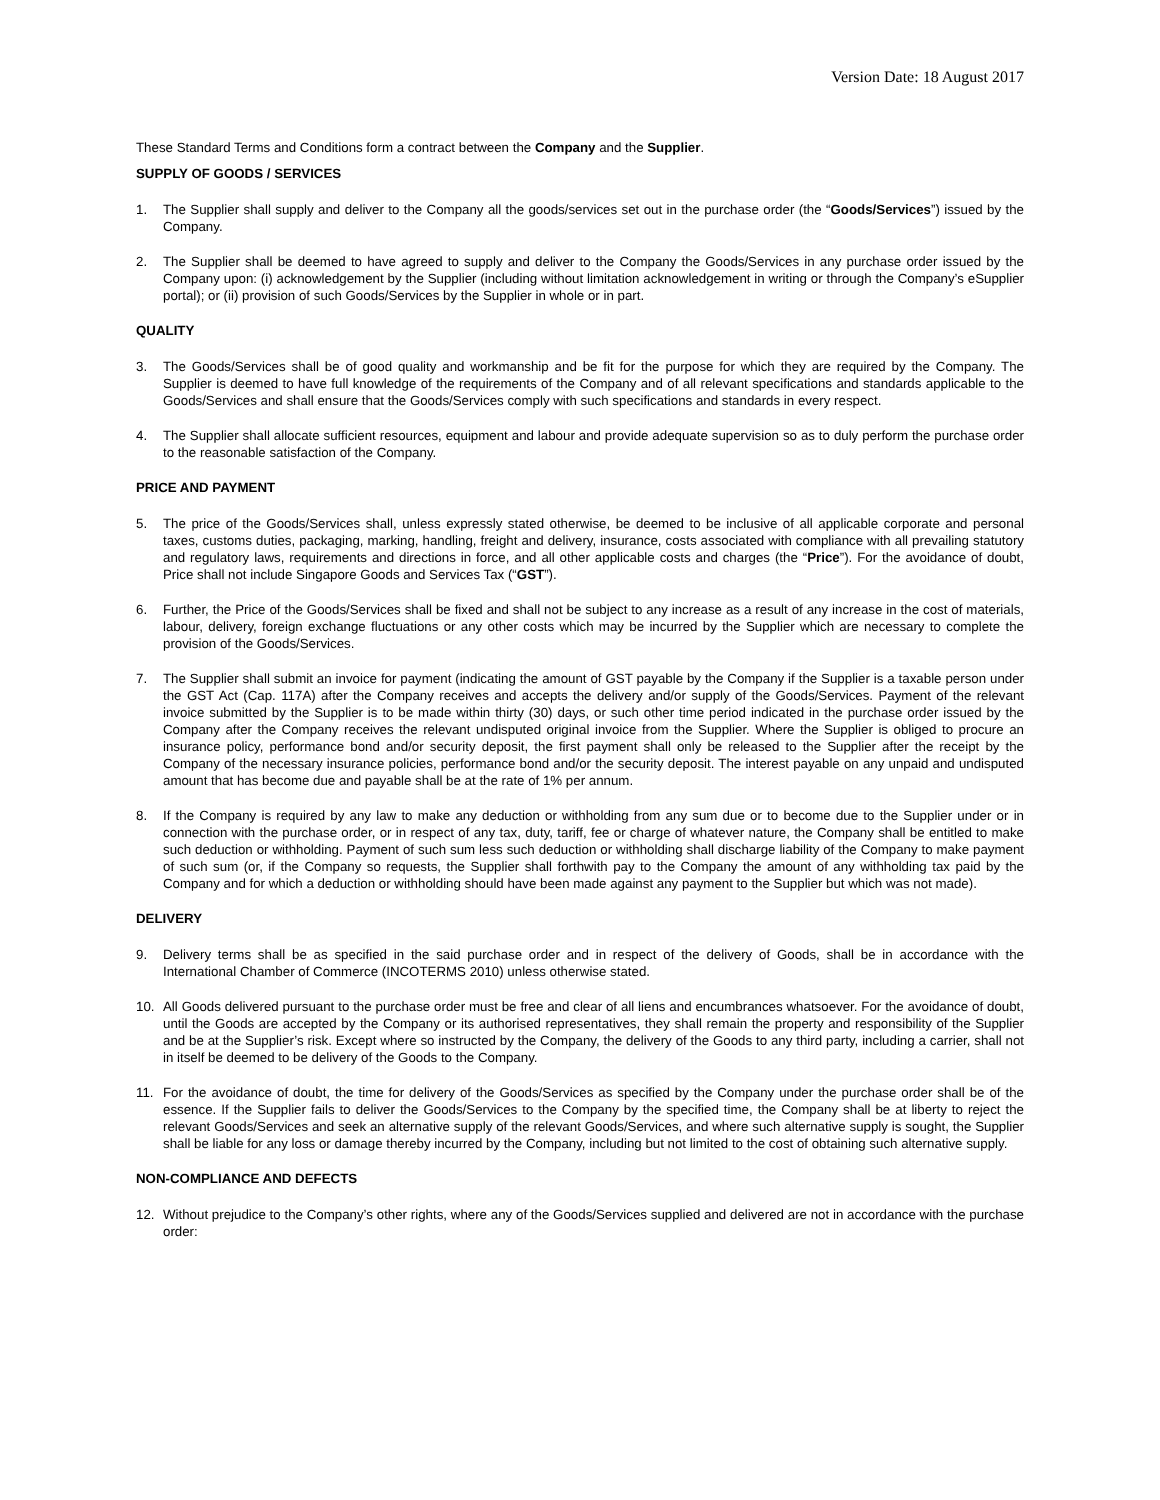Version Date: 18 August 2017
These Standard Terms and Conditions form a contract between the Company and the Supplier.
SUPPLY OF GOODS / SERVICES
1. The Supplier shall supply and deliver to the Company all the goods/services set out in the purchase order (the “Goods/Services”) issued by the Company.
2. The Supplier shall be deemed to have agreed to supply and deliver to the Company the Goods/Services in any purchase order issued by the Company upon: (i) acknowledgement by the Supplier (including without limitation acknowledgement in writing or through the Company’s eSupplier portal); or (ii) provision of such Goods/Services by the Supplier in whole or in part.
QUALITY
3. The Goods/Services shall be of good quality and workmanship and be fit for the purpose for which they are required by the Company. The Supplier is deemed to have full knowledge of the requirements of the Company and of all relevant specifications and standards applicable to the Goods/Services and shall ensure that the Goods/Services comply with such specifications and standards in every respect.
4. The Supplier shall allocate sufficient resources, equipment and labour and provide adequate supervision so as to duly perform the purchase order to the reasonable satisfaction of the Company.
PRICE AND PAYMENT
5. The price of the Goods/Services shall, unless expressly stated otherwise, be deemed to be inclusive of all applicable corporate and personal taxes, customs duties, packaging, marking, handling, freight and delivery, insurance, costs associated with compliance with all prevailing statutory and regulatory laws, requirements and directions in force, and all other applicable costs and charges (the “Price”). For the avoidance of doubt, Price shall not include Singapore Goods and Services Tax (“GST”).
6. Further, the Price of the Goods/Services shall be fixed and shall not be subject to any increase as a result of any increase in the cost of materials, labour, delivery, foreign exchange fluctuations or any other costs which may be incurred by the Supplier which are necessary to complete the provision of the Goods/Services.
7. The Supplier shall submit an invoice for payment (indicating the amount of GST payable by the Company if the Supplier is a taxable person under the GST Act (Cap. 117A) after the Company receives and accepts the delivery and/or supply of the Goods/Services. Payment of the relevant invoice submitted by the Supplier is to be made within thirty (30) days, or such other time period indicated in the purchase order issued by the Company after the Company receives the relevant undisputed original invoice from the Supplier. Where the Supplier is obliged to procure an insurance policy, performance bond and/or security deposit, the first payment shall only be released to the Supplier after the receipt by the Company of the necessary insurance policies, performance bond and/or the security deposit. The interest payable on any unpaid and undisputed amount that has become due and payable shall be at the rate of 1% per annum.
8. If the Company is required by any law to make any deduction or withholding from any sum due or to become due to the Supplier under or in connection with the purchase order, or in respect of any tax, duty, tariff, fee or charge of whatever nature, the Company shall be entitled to make such deduction or withholding. Payment of such sum less such deduction or withholding shall discharge liability of the Company to make payment of such sum (or, if the Company so requests, the Supplier shall forthwith pay to the Company the amount of any withholding tax paid by the Company and for which a deduction or withholding should have been made against any payment to the Supplier but which was not made).
DELIVERY
9. Delivery terms shall be as specified in the said purchase order and in respect of the delivery of Goods, shall be in accordance with the International Chamber of Commerce (INCOTERMS 2010) unless otherwise stated.
10. All Goods delivered pursuant to the purchase order must be free and clear of all liens and encumbrances whatsoever. For the avoidance of doubt, until the Goods are accepted by the Company or its authorised representatives, they shall remain the property and responsibility of the Supplier and be at the Supplier’s risk. Except where so instructed by the Company, the delivery of the Goods to any third party, including a carrier, shall not in itself be deemed to be delivery of the Goods to the Company.
11. For the avoidance of doubt, the time for delivery of the Goods/Services as specified by the Company under the purchase order shall be of the essence. If the Supplier fails to deliver the Goods/Services to the Company by the specified time, the Company shall be at liberty to reject the relevant Goods/Services and seek an alternative supply of the relevant Goods/Services, and where such alternative supply is sought, the Supplier shall be liable for any loss or damage thereby incurred by the Company, including but not limited to the cost of obtaining such alternative supply.
NON-COMPLIANCE AND DEFECTS
12. Without prejudice to the Company’s other rights, where any of the Goods/Services supplied and delivered are not in accordance with the purchase order: